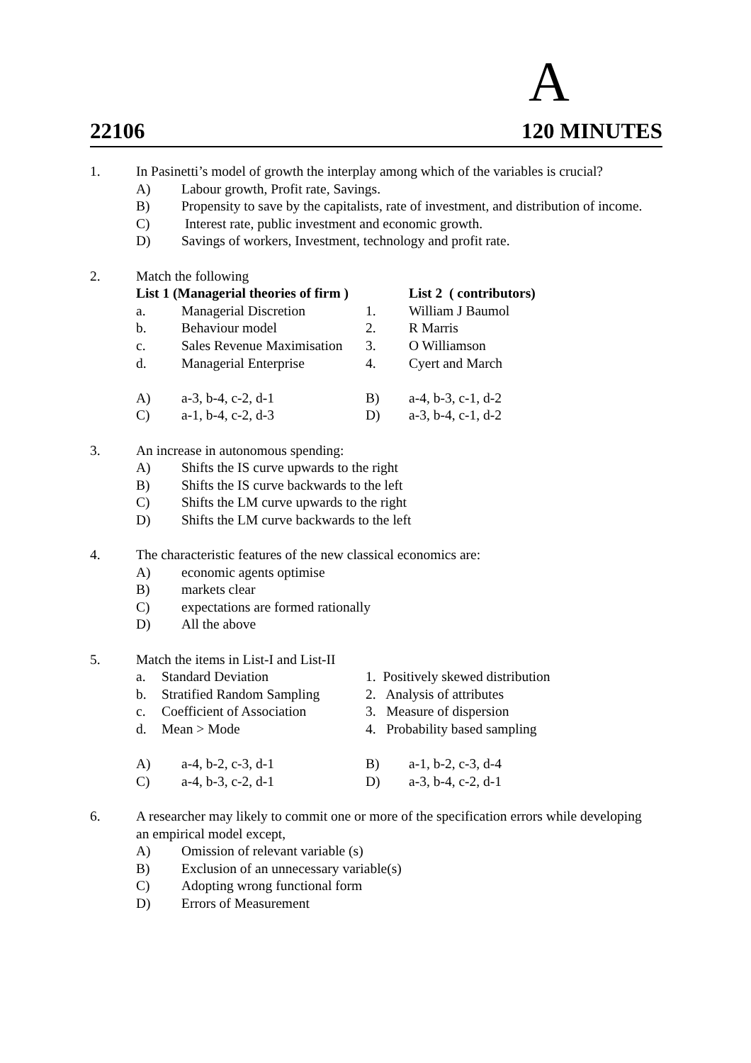A
22106 120 MINUTES
1. In Pasinetti’s model of growth the interplay among which of the variables is crucial?
A) Labour growth, Profit rate, Savings.
B) Propensity to save by the capitalists, rate of investment, and distribution of income.
C) Interest rate, public investment and economic growth.
D) Savings of workers, Investment, technology and profit rate.
2. Match the following
| List 1 (Managerial theories of firm ) | | | List 2 ( contributors) |
| a. | Managerial Discretion | 1. | William J Baumol |
| b. | Behaviour model | 2. | R Marris |
| c. | Sales Revenue Maximisation | 3. | O Williamson |
| d. | Managerial Enterprise | 4. | Cyert and March |
| A) | a-3, b-4, c-2, d-1 | B) | a-4, b-3, c-1, d-2 |
| C) | a-1, b-4, c-2, d-3 | D) | a-3, b-4, c-1, d-2 |
3. An increase in autonomous spending:
A) Shifts the IS curve upwards to the right
B) Shifts the IS curve backwards to the left
C) Shifts the LM curve upwards to the right
D) Shifts the LM curve backwards to the left
4. The characteristic features of the new classical economics are:
A) economic agents optimise
B) markets clear
C) expectations are formed rationally
D) All the above
5. Match the items in List-I and List-II
| a. | Standard Deviation | 1. Positively skewed distribution |
| b. | Stratified Random Sampling | 2. Analysis of attributes |
| c. | Coefficient of Association | 3. Measure of dispersion |
| d. | Mean > Mode | 4. Probability based sampling |
| A) | a-4, b-2, c-3, d-1 | B) | a-1, b-2, c-3, d-4 |
| C) | a-4, b-3, c-2, d-1 | D) | a-3, b-4, c-2, d-1 |
6. A researcher may likely to commit one or more of the specification errors while developing an empirical model except,
A) Omission of relevant variable (s)
B) Exclusion of an unnecessary variable(s)
C) Adopting wrong functional form
D) Errors of Measurement